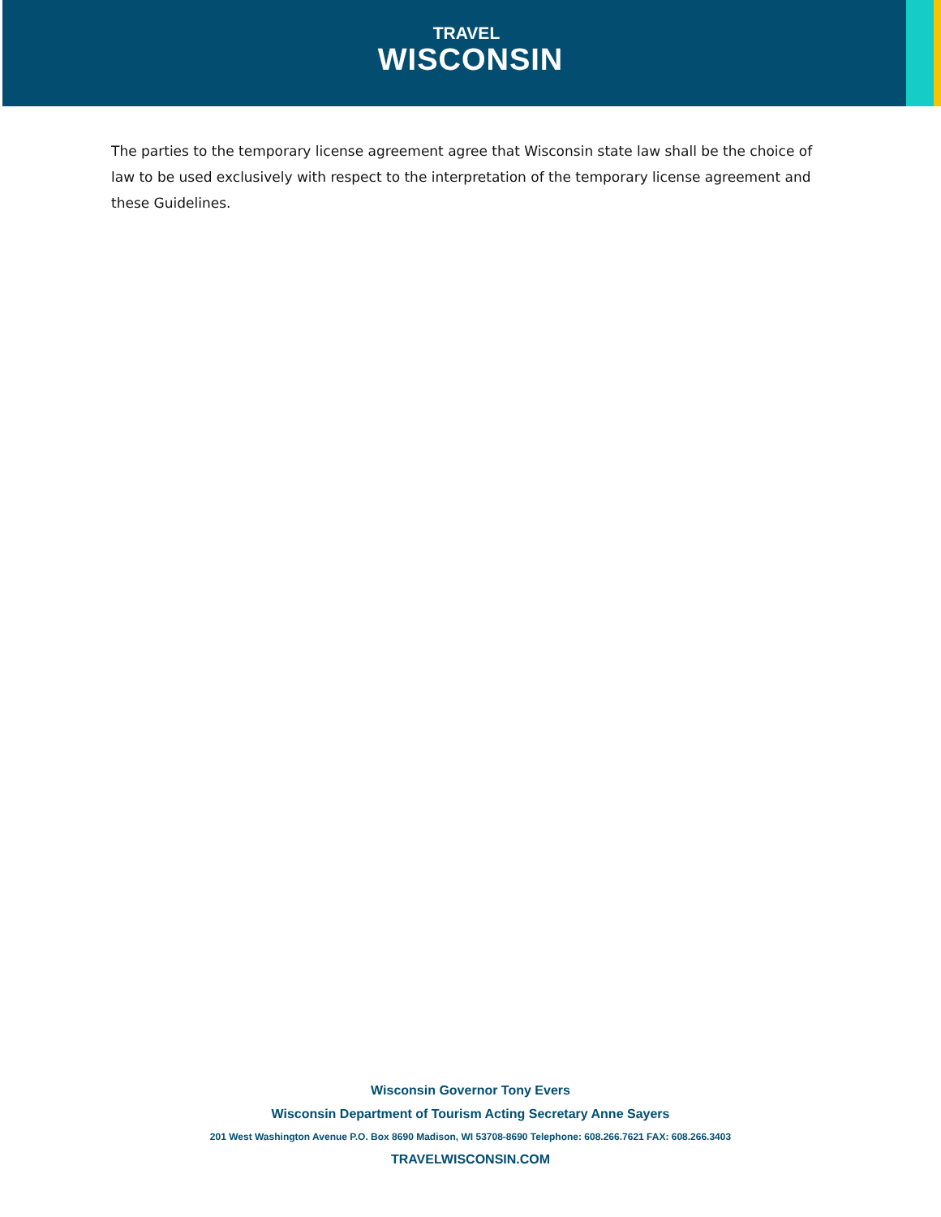TRAVEL
WISCONSIN
The parties to the temporary license agreement agree that Wisconsin state law shall be the choice of law to be used exclusively with respect to the interpretation of the temporary license agreement and these Guidelines.
Wisconsin Governor Tony Evers
Wisconsin Department of Tourism Acting Secretary Anne Sayers
201 West Washington Avenue P.O. Box 8690 Madison, WI 53708-8690 Telephone: 608.266.7621 FAX: 608.266.3403
TRAVELWISCONSIN.COM